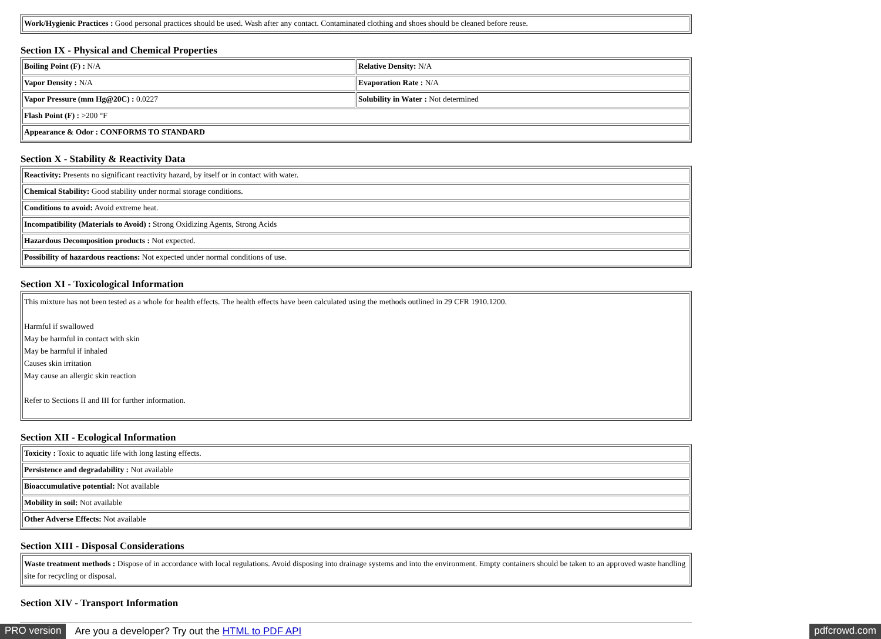| Work/Hygienic Practices : Good personal practices should be used. Wash after any contact. Contaminated clothing and shoes should be cleaned before reuse. |
Section IX - Physical and Chemical Properties
| Boiling Point (F) : N/A | Relative Density: N/A |
| Vapor Density : N/A | Evaporation Rate : N/A |
| Vapor Pressure (mm Hg@20C) : 0.0227 | Solubility in Water : Not determined |
| Flash Point (F) : >200 °F | |
| Appearance & Odor : CONFORMS TO STANDARD | |
Section X - Stability & Reactivity Data
| Reactivity: Presents no significant reactivity hazard, by itself or in contact with water. |
| Chemical Stability: Good stability under normal storage conditions. |
| Conditions to avoid: Avoid extreme heat. |
| Incompatibility (Materials to Avoid) : Strong Oxidizing Agents, Strong Acids |
| Hazardous Decomposition products : Not expected. |
| Possibility of hazardous reactions: Not expected under normal conditions of use. |
Section XI - Toxicological Information
| This mixture has not been tested as a whole for health effects. The health effects have been calculated using the methods outlined in 29 CFR 1910.1200. Harmful if swallowed May be harmful in contact with skin May be harmful if inhaled Causes skin irritation May cause an allergic skin reaction Refer to Sections II and III for further information. |
Section XII - Ecological Information
| Toxicity : Toxic to aquatic life with long lasting effects. |
| Persistence and degradability : Not available |
| Bioaccumulative potential: Not available |
| Mobility in soil: Not available |
| Other Adverse Effects: Not available |
Section XIII - Disposal Considerations
| Waste treatment methods : Dispose of in accordance with local regulations. Avoid disposing into drainage systems and into the environment. Empty containers should be taken to an approved waste handling site for recycling or disposal. |
Section XIV - Transport Information
PRO version Are you a developer? Try out the HTML to PDF API pdfcrowd.com